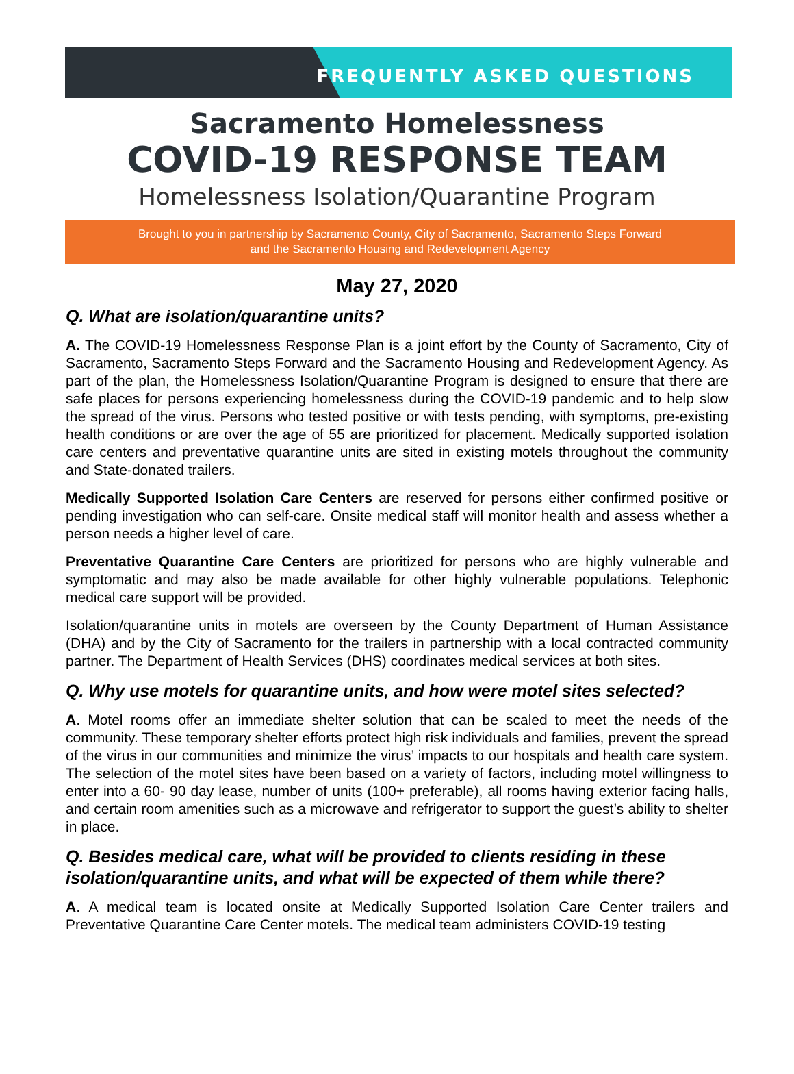FREQUENTLY ASKED QUESTIONS
Sacramento Homelessness
COVID-19 RESPONSE TEAM
Homelessness Isolation/Quarantine Program
Brought to you in partnership by Sacramento County, City of Sacramento, Sacramento Steps Forward
and the Sacramento Housing and Redevelopment Agency
May 27, 2020
Q. What are isolation/quarantine units?
A. The COVID-19 Homelessness Response Plan is a joint effort by the County of Sacramento, City of Sacramento, Sacramento Steps Forward and the Sacramento Housing and Redevelopment Agency. As part of the plan, the Homelessness Isolation/Quarantine Program is designed to ensure that there are safe places for persons experiencing homelessness during the COVID-19 pandemic and to help slow the spread of the virus. Persons who tested positive or with tests pending, with symptoms, pre-existing health conditions or are over the age of 55 are prioritized for placement. Medically supported isolation care centers and preventative quarantine units are sited in existing motels throughout the community and State-donated trailers.
Medically Supported Isolation Care Centers are reserved for persons either confirmed positive or pending investigation who can self-care. Onsite medical staff will monitor health and assess whether a person needs a higher level of care.
Preventative Quarantine Care Centers are prioritized for persons who are highly vulnerable and symptomatic and may also be made available for other highly vulnerable populations. Telephonic medical care support will be provided.
Isolation/quarantine units in motels are overseen by the County Department of Human Assistance (DHA) and by the City of Sacramento for the trailers in partnership with a local contracted community partner. The Department of Health Services (DHS) coordinates medical services at both sites.
Q. Why use motels for quarantine units, and how were motel sites selected?
A. Motel rooms offer an immediate shelter solution that can be scaled to meet the needs of the community. These temporary shelter efforts protect high risk individuals and families, prevent the spread of the virus in our communities and minimize the virus’ impacts to our hospitals and health care system. The selection of the motel sites have been based on a variety of factors, including motel willingness to enter into a 60- 90 day lease, number of units (100+ preferable), all rooms having exterior facing halls, and certain room amenities such as a microwave and refrigerator to support the guest’s ability to shelter in place.
Q. Besides medical care, what will be provided to clients residing in these isolation/quarantine units, and what will be expected of them while there?
A. A medical team is located onsite at Medically Supported Isolation Care Center trailers and Preventative Quarantine Care Center motels. The medical team administers COVID-19 testing